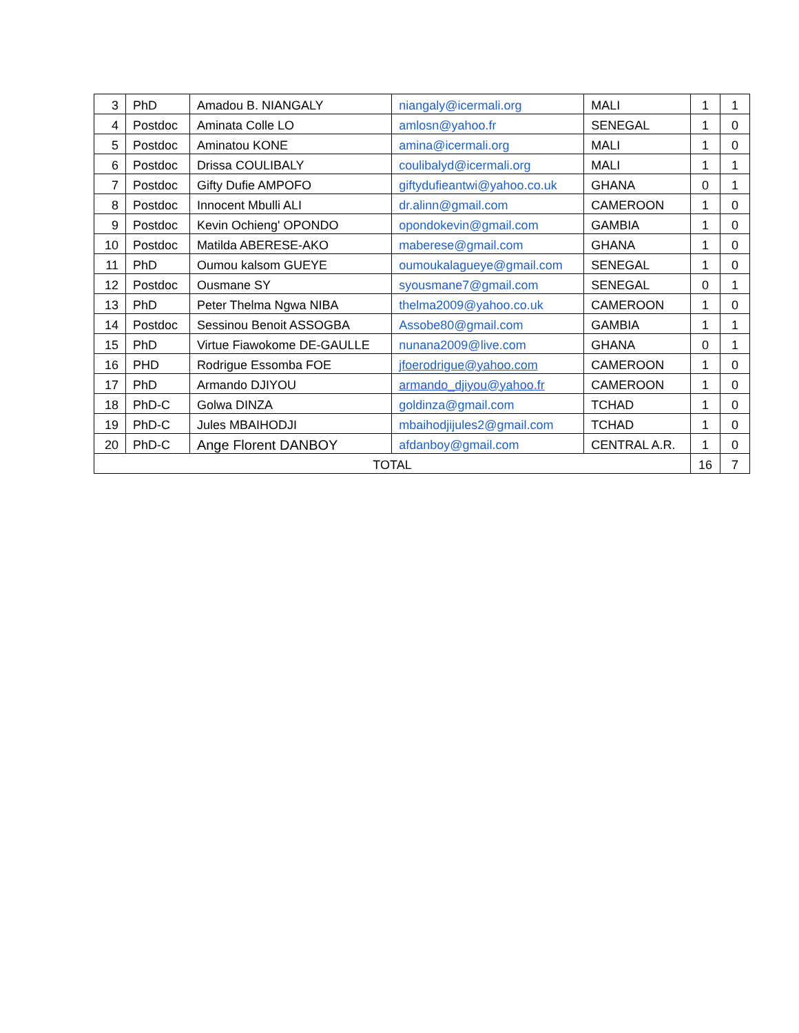| 3 | PhD | Amadou B. NIANGALY | niangaly@icermali.org | MALI | 1 | 1 |
| 4 | Postdoc | Aminata Colle LO | amlosn@yahoo.fr | SENEGAL | 1 | 0 |
| 5 | Postdoc | Aminatou KONE | amina@icermali.org | MALI | 1 | 0 |
| 6 | Postdoc | Drissa COULIBALY | coulibalyd@icermali.org | MALI | 1 | 1 |
| 7 | Postdoc | Gifty Dufie AMPOFO | giftydufieantwi@yahoo.co.uk | GHANA | 0 | 1 |
| 8 | Postdoc | Innocent Mbulli ALI | dr.alinn@gmail.com | CAMEROON | 1 | 0 |
| 9 | Postdoc | Kevin Ochieng' OPONDO | opondokevin@gmail.com | GAMBIA | 1 | 0 |
| 10 | Postdoc | Matilda ABERESE-AKO | maberese@gmail.com | GHANA | 1 | 0 |
| 11 | PhD | Oumou kalsom GUEYE | oumoukalagueye@gmail.com | SENEGAL | 1 | 0 |
| 12 | Postdoc | Ousmane SY | syousmane7@gmail.com | SENEGAL | 0 | 1 |
| 13 | PhD | Peter Thelma Ngwa NIBA | thelma2009@yahoo.co.uk | CAMEROON | 1 | 0 |
| 14 | Postdoc | Sessinou Benoit ASSOGBA | Assobe80@gmail.com | GAMBIA | 1 | 1 |
| 15 | PhD | Virtue Fiawokome DE-GAULLE | nunana2009@live.com | GHANA | 0 | 1 |
| 16 | PHD | Rodrigue Essomba FOE | jfoerodrigue@yahoo.com | CAMEROON | 1 | 0 |
| 17 | PhD | Armando DJIYOU | armando_djiyou@yahoo.fr | CAMEROON | 1 | 0 |
| 18 | PhD-C | Golwa DINZA | goldinza@gmail.com | TCHAD | 1 | 0 |
| 19 | PhD-C | Jules MBAIHODJI | mbaihodjijules2@gmail.com | TCHAD | 1 | 0 |
| 20 | PhD-C | Ange Florent DANBOY | afdanboy@gmail.com | CENTRAL A.R. | 1 | 0 |
| TOTAL | | | | | 16 | 7 |